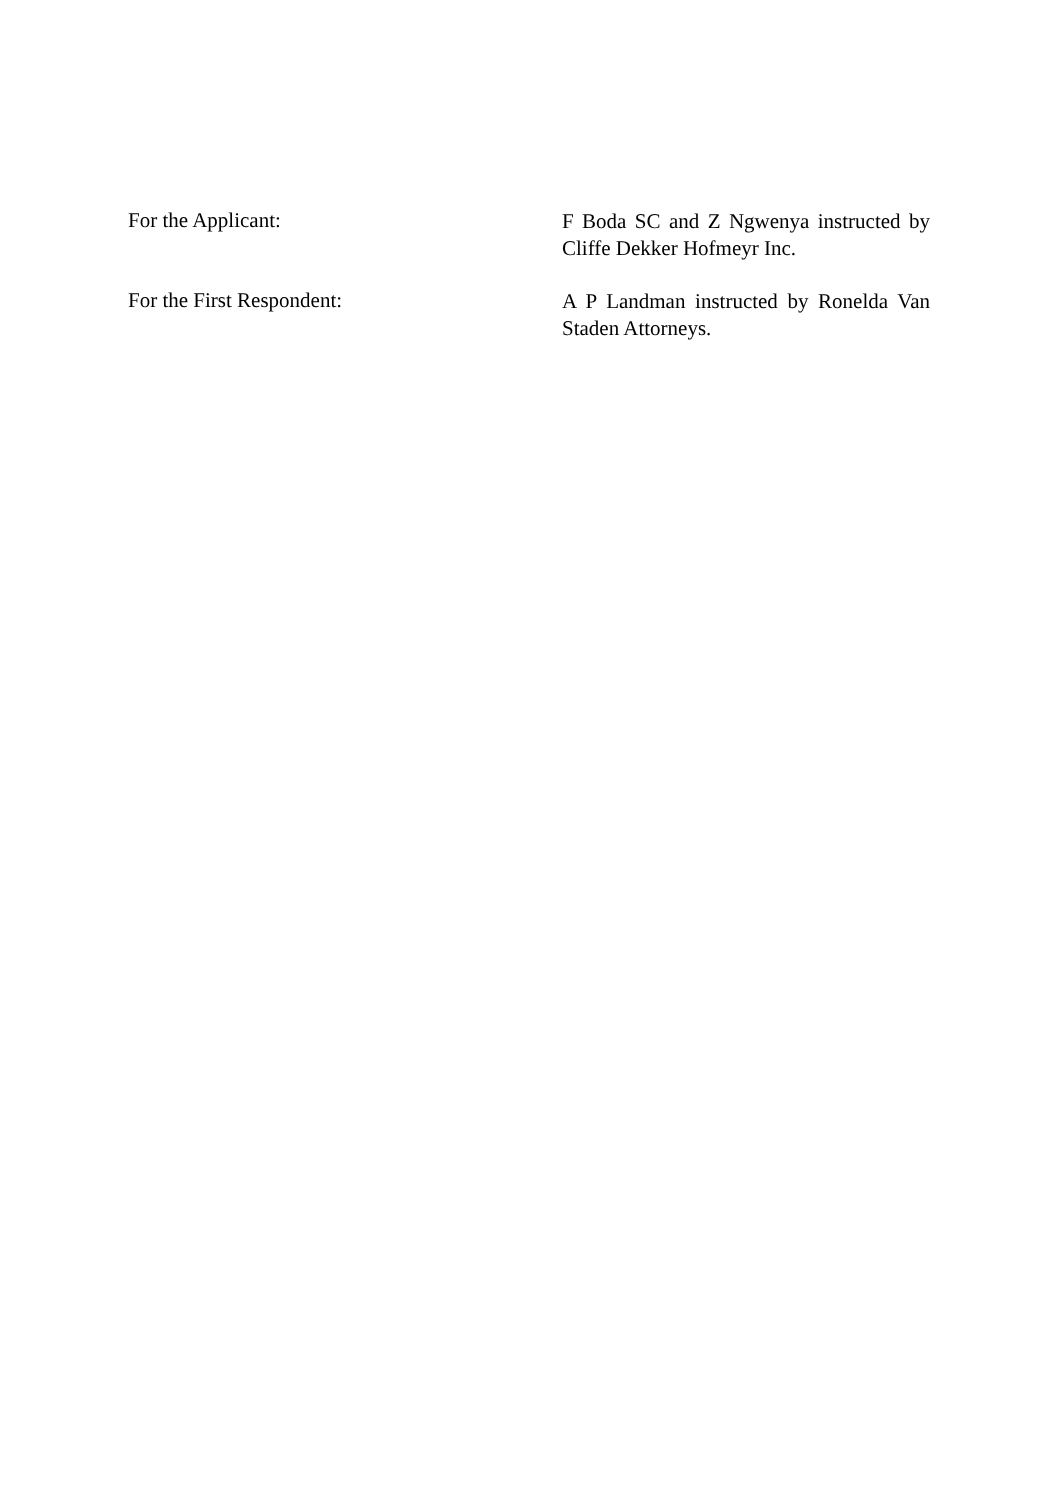For the Applicant:
F Boda SC and Z Ngwenya instructed by Cliffe Dekker Hofmeyr Inc.
For the First Respondent:
A P Landman instructed by Ronelda Van Staden Attorneys.